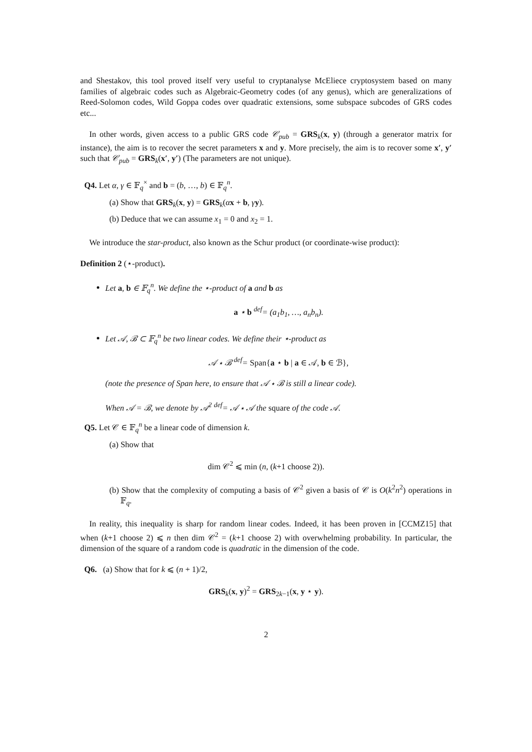and Shestakov, this tool proved itself very useful to cryptanalyse McEliece cryptosystem based on many families of algebraic codes such as Algebraic-Geometry codes (of any genus), which are generalizations of Reed-Solomon codes, Wild Goppa codes over quadratic extensions, some subspace subcodes of GRS codes etc...
In other words, given access to a public GRS code 𝒞<sub>pub</sub> = GRS<sub>k</sub>(x, y) (through a generator matrix for instance), the aim is to recover the secret parameters x and y. More precisely, the aim is to recover some x′, y′ such that 𝒞<sub>pub</sub> = GRS<sub>k</sub>(x′, y′) (The parameters are not unique).
Q4. Let α, γ ∈ 𝔽<sub>q</sub><sup>×</sup> and b = (b, …, b) ∈ 𝔽<sub>q</sub><sup>n</sup>.
(a) Show that GRS<sub>k</sub>(x, y) = GRS<sub>k</sub>(αx + b, γy).
(b) Deduce that we can assume x<sub>1</sub> = 0 and x<sub>2</sub> = 1.
We introduce the star-product, also known as the Schur product (or coordinate-wise product):
Definition 2 (⋆-product).
Let a, b ∈ 𝔽<sub>q</sub><sup>n</sup>. We define the ⋆-product of a and b as
a ⋆ b <sup>def</sup>= (a<sub>1</sub>b<sub>1</sub>, …, a<sub>n</sub>b<sub>n</sub>).
Let 𝒜, ℬ ⊂ 𝔽<sub>q</sub><sup>n</sup> be two linear codes. We define their ⋆-product as
𝒜 ⋆ ℬ <sup>def</sup>= Span{a ⋆ b | a ∈ 𝒜, b ∈ ℬ},
(note the presence of Span here, to ensure that 𝒜 ⋆ ℬ is still a linear code).
When 𝒜 = ℬ, we denote by 𝒜<sup>2</sup> <sup>def</sup>= 𝒜 ⋆ 𝒜 the square of the code 𝒜.
Q5. Let 𝒞 ∈ 𝔽<sub>q</sub><sup>n</sup> be a linear code of dimension k.
(a) Show that
dim 𝒞<sup>2</sup> ⩽ min (n, (k+1 choose 2)).
(b) Show that the complexity of computing a basis of 𝒞<sup>2</sup> given a basis of 𝒞 is O(k<sup>2</sup>n<sup>2</sup>) operations in 𝔽<sub>q</sub>.
In reality, this inequality is sharp for random linear codes. Indeed, it has been proven in [CCMZ15] that when (k+1 choose 2) ⩽ n then dim 𝒞<sup>2</sup> = (k+1 choose 2) with overwhelming probability. In particular, the dimension of the square of a random code is quadratic in the dimension of the code.
Q6. (a) Show that for k ⩽ (n + 1)/2,
GRS<sub>k</sub>(x, y)<sup>2</sup> = GRS<sub>2k−1</sub>(x, y ⋆ y).
2